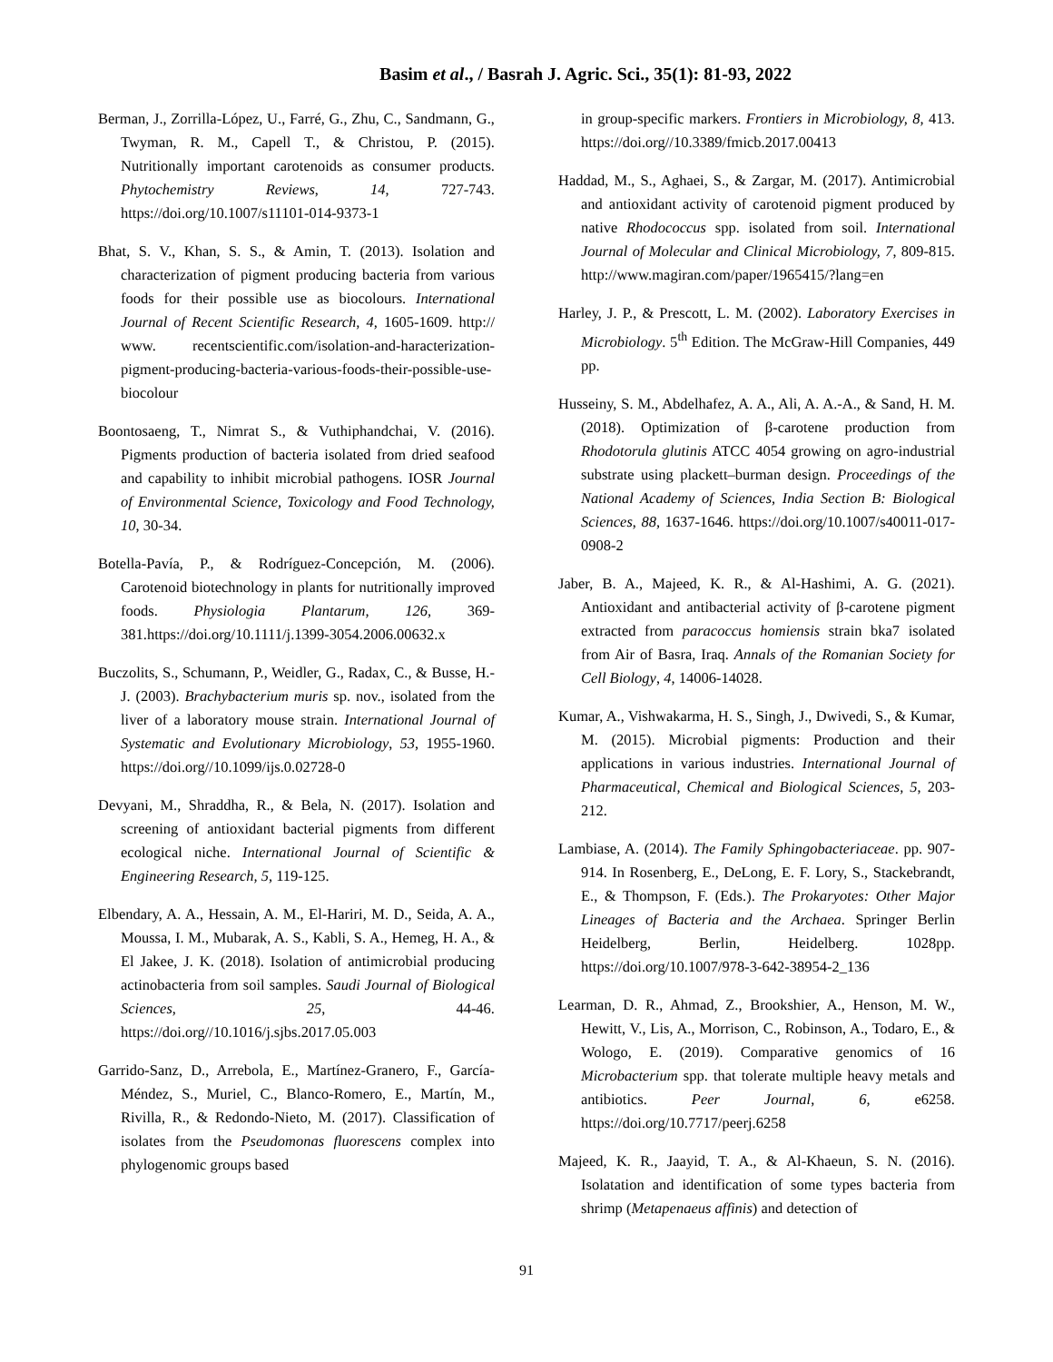Basim et al., / Basrah J. Agric. Sci., 35(1): 81-93, 2022
Berman, J., Zorrilla-López, U., Farré, G., Zhu, C., Sandmann, G., Twyman, R. M., Capell T., & Christou, P. (2015). Nutritionally important carotenoids as consumer products. Phytochemistry Reviews, 14, 727-743. https://doi.org/10.1007/s11101-014-9373-1
Bhat, S. V., Khan, S. S., & Amin, T. (2013). Isolation and characterization of pigment producing bacteria from various foods for their possible use as biocolours. International Journal of Recent Scientific Research, 4, 1605-1609. http:// www. recentscientific.com/isolation-and-haracterization-pigment-producing-bacteria-various-foods-their-possible-use-biocolour
Boontosaeng, T., Nimrat S., & Vuthiphandchai, V. (2016). Pigments production of bacteria isolated from dried seafood and capability to inhibit microbial pathogens. IOSR Journal of Environmental Science, Toxicology and Food Technology, 10, 30-34.
Botella-Pavía, P., & Rodríguez-Concepción, M. (2006). Carotenoid biotechnology in plants for nutritionally improved foods. Physiologia Plantarum, 126, 369-381.https://doi.org/10.1111/j.1399-3054.2006.00632.x
Buczolits, S., Schumann, P., Weidler, G., Radax, C., & Busse, H.-J. (2003). Brachybacterium muris sp. nov., isolated from the liver of a laboratory mouse strain. International Journal of Systematic and Evolutionary Microbiology, 53, 1955-1960. https://doi.org//10.1099/ijs.0.02728-0
Devyani, M., Shraddha, R., & Bela, N. (2017). Isolation and screening of antioxidant bacterial pigments from different ecological niche. International Journal of Scientific & Engineering Research, 5, 119-125.
Elbendary, A. A., Hessain, A. M., El-Hariri, M. D., Seida, A. A., Moussa, I. M., Mubarak, A. S., Kabli, S. A., Hemeg, H. A., & El Jakee, J. K. (2018). Isolation of antimicrobial producing actinobacteria from soil samples. Saudi Journal of Biological Sciences, 25, 44-46. https://doi.org//10.1016/j.sjbs.2017.05.003
Garrido-Sanz, D., Arrebola, E., Martínez-Granero, F., García-Méndez, S., Muriel, C., Blanco-Romero, E., Martín, M., Rivilla, R., & Redondo-Nieto, M. (2017). Classification of isolates from the Pseudomonas fluorescens complex into phylogenomic groups based
in group-specific markers. Frontiers in Microbiology, 8, 413. https://doi.org//10.3389/fmicb.2017.00413
Haddad, M., S., Aghaei, S., & Zargar, M. (2017). Antimicrobial and antioxidant activity of carotenoid pigment produced by native Rhodococcus spp. isolated from soil. International Journal of Molecular and Clinical Microbiology, 7, 809-815. http://www.magiran.com/paper/1965415/?lang=en
Harley, J. P., & Prescott, L. M. (2002). Laboratory Exercises in Microbiology. 5<sup>th</sup> Edition. The McGraw-Hill Companies, 449 pp.
Husseiny, S. M., Abdelhafez, A. A., Ali, A. A.-A., & Sand, H. M. (2018). Optimization of β-carotene production from Rhodotorula glutinis ATCC 4054 growing on agro-industrial substrate using plackett–burman design. Proceedings of the National Academy of Sciences, India Section B: Biological Sciences, 88, 1637-1646. https://doi.org/10.1007/s40011-017-0908-2
Jaber, B. A., Majeed, K. R., & Al-Hashimi, A. G. (2021). Antioxidant and antibacterial activity of β-carotene pigment extracted from paracoccus homiensis strain bka7 isolated from Air of Basra, Iraq. Annals of the Romanian Society for Cell Biology, 4, 14006-14028.
Kumar, A., Vishwakarma, H. S., Singh, J., Dwivedi, S., & Kumar, M. (2015). Microbial pigments: Production and their applications in various industries. International Journal of Pharmaceutical, Chemical and Biological Sciences, 5, 203-212.
Lambiase, A. (2014). The Family Sphingobacteriaceae. pp. 907-914. In Rosenberg, E., DeLong, E. F. Lory, S., Stackebrandt, E., & Thompson, F. (Eds.). The Prokaryotes: Other Major Lineages of Bacteria and the Archaea. Springer Berlin Heidelberg, Berlin, Heidelberg. 1028pp. https://doi.org/10.1007/978-3-642-38954-2_136
Learman, D. R., Ahmad, Z., Brookshier, A., Henson, M. W., Hewitt, V., Lis, A., Morrison, C., Robinson, A., Todaro, E., & Wologo, E. (2019). Comparative genomics of 16 Microbacterium spp. that tolerate multiple heavy metals and antibiotics. Peer Journal, 6, e6258. https://doi.org/10.7717/peerj.6258
Majeed, K. R., Jaayid, T. A., & Al-Khaeun, S. N. (2016). Isolatation and identification of some types bacteria from shrimp (Metapenaeus affinis) and detection of
91